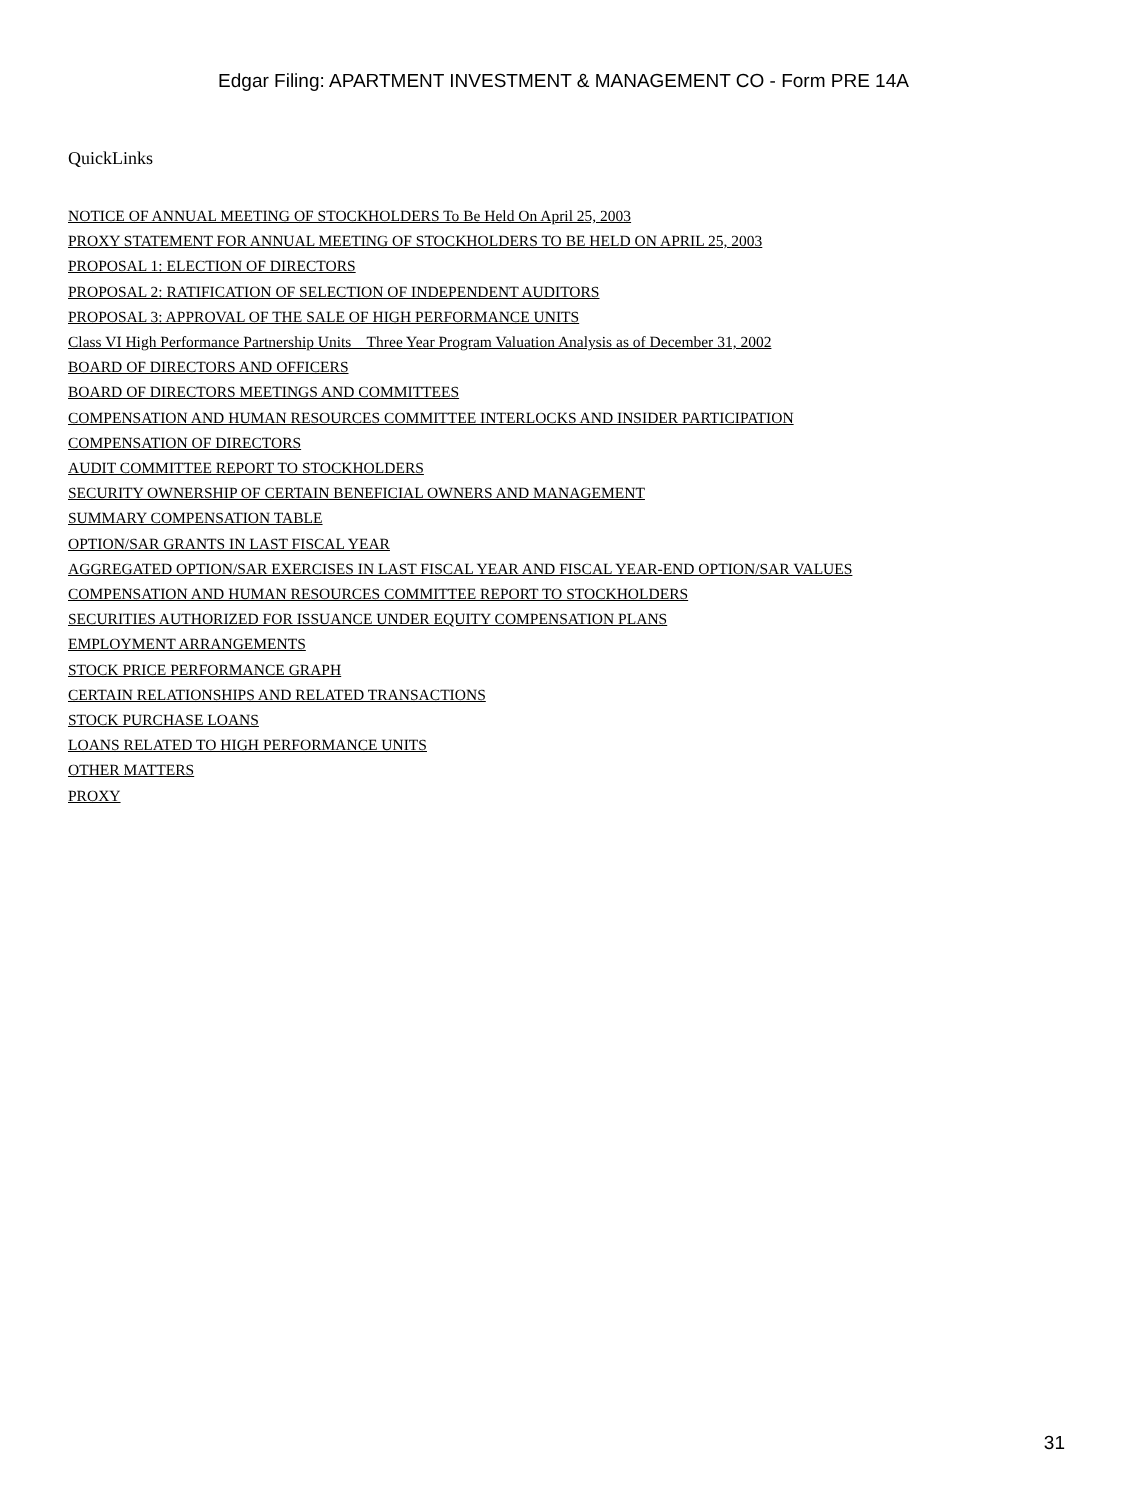Edgar Filing: APARTMENT INVESTMENT & MANAGEMENT CO - Form PRE 14A
QuickLinks
NOTICE OF ANNUAL MEETING OF STOCKHOLDERS To Be Held On April 25, 2003
PROXY STATEMENT FOR ANNUAL MEETING OF STOCKHOLDERS TO BE HELD ON APRIL 25, 2003
PROPOSAL 1: ELECTION OF DIRECTORS
PROPOSAL 2: RATIFICATION OF SELECTION OF INDEPENDENT AUDITORS
PROPOSAL 3: APPROVAL OF THE SALE OF HIGH PERFORMANCE UNITS
Class VI High Performance Partnership Units Three Year Program Valuation Analysis as of December 31, 2002
BOARD OF DIRECTORS AND OFFICERS
BOARD OF DIRECTORS MEETINGS AND COMMITTEES
COMPENSATION AND HUMAN RESOURCES COMMITTEE INTERLOCKS AND INSIDER PARTICIPATION
COMPENSATION OF DIRECTORS
AUDIT COMMITTEE REPORT TO STOCKHOLDERS
SECURITY OWNERSHIP OF CERTAIN BENEFICIAL OWNERS AND MANAGEMENT
SUMMARY COMPENSATION TABLE
OPTION/SAR GRANTS IN LAST FISCAL YEAR
AGGREGATED OPTION/SAR EXERCISES IN LAST FISCAL YEAR AND FISCAL YEAR-END OPTION/SAR VALUES
COMPENSATION AND HUMAN RESOURCES COMMITTEE REPORT TO STOCKHOLDERS
SECURITIES AUTHORIZED FOR ISSUANCE UNDER EQUITY COMPENSATION PLANS
EMPLOYMENT ARRANGEMENTS
STOCK PRICE PERFORMANCE GRAPH
CERTAIN RELATIONSHIPS AND RELATED TRANSACTIONS
STOCK PURCHASE LOANS
LOANS RELATED TO HIGH PERFORMANCE UNITS
OTHER MATTERS
PROXY
31